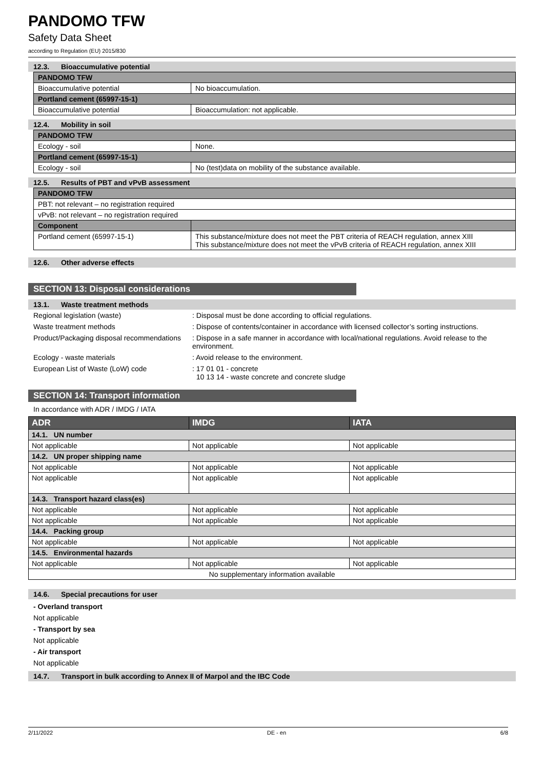PANDOMO TFW
Safety Data Sheet
according to Regulation (EU) 2015/830
12.3. Bioaccumulative potential
| PANDOMO TFW | |
| Bioaccumulative potential | No bioaccumulation. |
| Portland cement (65997-15-1) | |
| Bioaccumulative potential | Bioaccumulation: not applicable. |
12.4. Mobility in soil
| PANDOMO TFW | |
| Ecology - soil | None. |
| Portland cement (65997-15-1) | |
| Ecology - soil | No (test)data on mobility of the substance available. |
12.5. Results of PBT and vPvB assessment
| PANDOMO TFW | |
| PBT: not relevant – no registration required | |
| vPvB: not relevant – no registration required | |
| Component | |
| Portland cement (65997-15-1) | This substance/mixture does not meet the PBT criteria of REACH regulation, annex XIII This substance/mixture does not meet the vPvB criteria of REACH regulation, annex XIII |
12.6. Other adverse effects
SECTION 13: Disposal considerations
13.1. Waste treatment methods
| Regional legislation (waste) | : Disposal must be done according to official regulations. |
| Waste treatment methods | : Dispose of contents/container in accordance with licensed collector’s sorting instructions. |
| Product/Packaging disposal recommendations | : Dispose in a safe manner in accordance with local/national regulations. Avoid release to the environment. |
| Ecology - waste materials | : Avoid release to the environment. |
| European List of Waste (LoW) code | : 17 01 01 - concrete 10 13 14 - waste concrete and concrete sludge |
SECTION 14: Transport information
In accordance with ADR / IMDG / IATA
| ADR | IMDG | IATA |
| --- | --- | --- |
| 14.1. UN number | | |
| Not applicable | Not applicable | Not applicable |
| 14.2. UN proper shipping name | | |
| Not applicable | Not applicable | Not applicable |
| Not applicable | Not applicable | Not applicable |
| 14.3. Transport hazard class(es) | | |
| Not applicable | Not applicable | Not applicable |
| Not applicable | Not applicable | Not applicable |
| 14.4. Packing group | | |
| Not applicable | Not applicable | Not applicable |
| 14.5. Environmental hazards | | |
| Not applicable | Not applicable | Not applicable |
| No supplementary information available | | |
14.6. Special precautions for user
- Overland transport
Not applicable
- Transport by sea
Not applicable
- Air transport
Not applicable
14.7. Transport in bulk according to Annex II of Marpol and the IBC Code
2/11/2022 DE - en 6/8